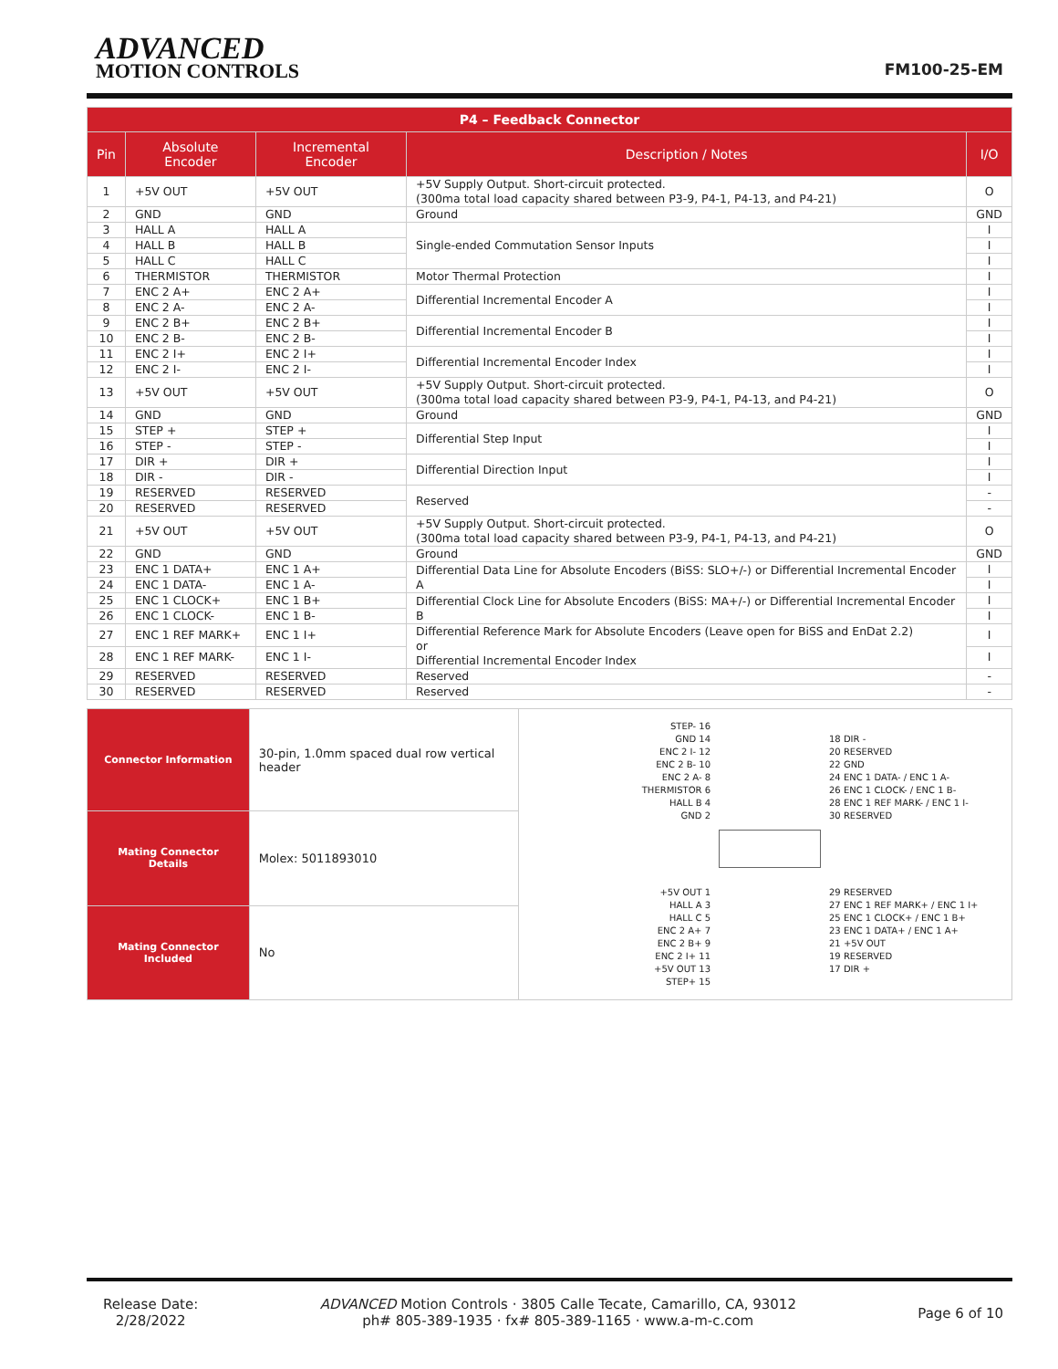ADVANCED
MOTION CONTROLS
FM100-25-EM
| P4 – Feedback Connector | | | | |
| --- | --- | --- | --- | --- |
| Pin | Absolute Encoder | Incremental Encoder | Description / Notes | I/O |
| 1 | +5V OUT | +5V OUT | +5V Supply Output. Short-circuit protected. (300ma total load capacity shared between P3-9, P4-1, P4-13, and P4-21) | O |
| 2 | GND | GND | Ground | GND |
| 3 | HALL A | HALL A | Single-ended Commutation Sensor Inputs | I |
| 4 | HALL B | HALL B | | I |
| 5 | HALL C | HALL C | | I |
| 6 | THERMISTOR | THERMISTOR | Motor Thermal Protection | I |
| 7 | ENC 2 A+ | ENC 2 A+ | Differential Incremental Encoder A | I |
| 8 | ENC 2 A- | ENC 2 A- | | I |
| 9 | ENC 2 B+ | ENC 2 B+ | Differential Incremental Encoder B | I |
| 10 | ENC 2 B- | ENC 2 B- | | I |
| 11 | ENC 2 I+ | ENC 2 I+ | Differential Incremental Encoder Index | I |
| 12 | ENC 2 I- | ENC 2 I- | | I |
| 13 | +5V OUT | +5V OUT | +5V Supply Output. Short-circuit protected. (300ma total load capacity shared between P3-9, P4-1, P4-13, and P4-21) | O |
| 14 | GND | GND | Ground | GND |
| 15 | STEP + | STEP + | Differential Step Input | I |
| 16 | STEP - | STEP - | | I |
| 17 | DIR + | DIR + | Differential Direction Input | I |
| 18 | DIR - | DIR - | | I |
| 19 | RESERVED | RESERVED | Reserved | - |
| 20 | RESERVED | RESERVED | | - |
| 21 | +5V OUT | +5V OUT | +5V Supply Output. Short-circuit protected. (300ma total load capacity shared between P3-9, P4-1, P4-13, and P4-21) | O |
| 22 | GND | GND | Ground | GND |
| 23 | ENC 1 DATA+ | ENC 1 A+ | Differential Data Line for Absolute Encoders (BiSS: SLO+/-) or Differential Incremental Encoder A | I |
| 24 | ENC 1 DATA- | ENC 1 A- | | I |
| 25 | ENC 1 CLOCK+ | ENC 1 B+ | Differential Clock Line for Absolute Encoders (BiSS: MA+/-) or Differential Incremental Encoder B | I |
| 26 | ENC 1 CLOCK- | ENC 1 B- | | I |
| 27 | ENC 1 REF MARK+ | ENC 1 I+ | Differential Reference Mark for Absolute Encoders (Leave open for BiSS and EnDat 2.2) or Differential Incremental Encoder Index | I |
| 28 | ENC 1 REF MARK- | ENC 1 I- | | I |
| 29 | RESERVED | RESERVED | Reserved | - |
| 30 | RESERVED | RESERVED | Reserved | - |
| Connector Information | 30-pin, 1.0mm spaced dual row vertical header | STEP- 16 GND 14 ENC 2 I- 12 ENC 2 B- 10 ENC 2 A- 8 THERMISTOR 6 HALL B 4 GND 2 +5V OUT 1 HALL A 3 HALL C 5 ENC 2 A+ 7 ENC 2 B+ 9 ENC 2 I+ 11 +5V OUT 13 STEP+ 15 18 DIR - 20 RESERVED 22 GND 24 ENC 1 DATA- / ENC 1 A- 26 ENC 1 CLOCK- / ENC 1 B- 28 ENC 1 REF MARK- / ENC 1 I- 30 RESERVED 29 RESERVED 27 ENC 1 REF MARK+ / ENC 1 I+ 25 ENC 1 CLOCK+ / ENC 1 B+ 23 ENC 1 DATA+ / ENC 1 A+ 21 +5V OUT 19 RESERVED 17 DIR + |
| Mating Connector Details | Molex: 5011893010 | |
| Mating Connector Included | No | |
Release Date:
2/28/2022
ADVANCED Motion Controls · 3805 Calle Tecate, Camarillo, CA, 93012
ph# 805-389-1935 · fx# 805-389-1165 · www.a-m-c.com
Page 6 of 10